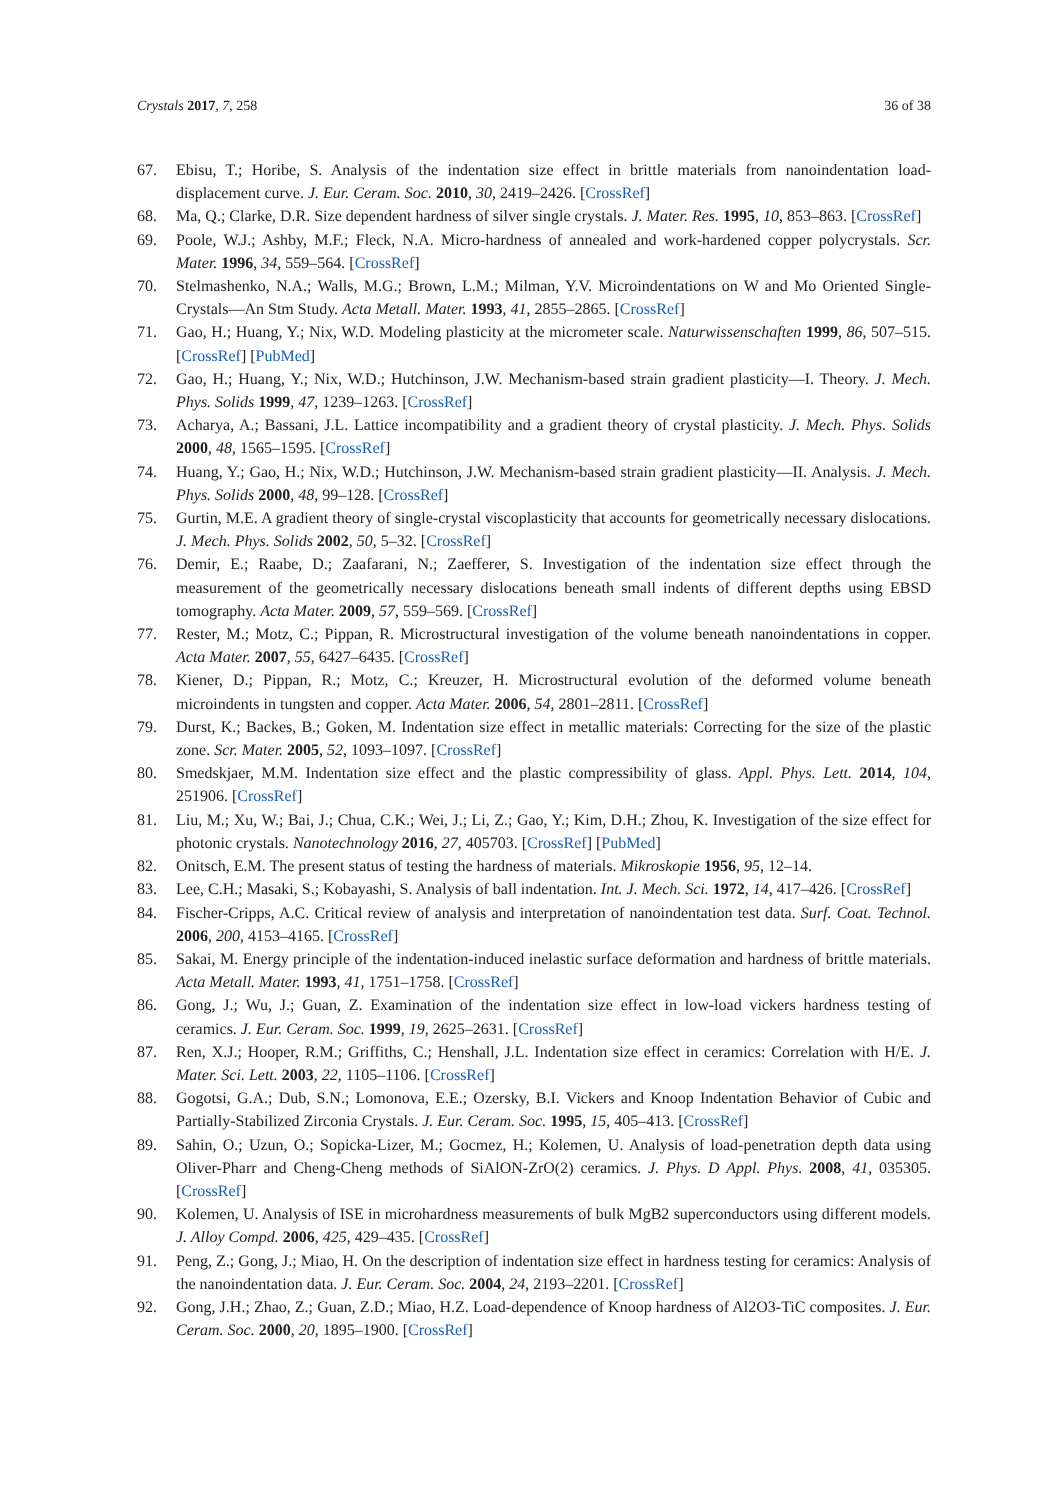Crystals 2017, 7, 258 36 of 38
67. Ebisu, T.; Horibe, S. Analysis of the indentation size effect in brittle materials from nanoindentation load-displacement curve. J. Eur. Ceram. Soc. 2010, 30, 2419–2426. [CrossRef]
68. Ma, Q.; Clarke, D.R. Size dependent hardness of silver single crystals. J. Mater. Res. 1995, 10, 853–863. [CrossRef]
69. Poole, W.J.; Ashby, M.F.; Fleck, N.A. Micro-hardness of annealed and work-hardened copper polycrystals. Scr. Mater. 1996, 34, 559–564. [CrossRef]
70. Stelmashenko, N.A.; Walls, M.G.; Brown, L.M.; Milman, Y.V. Microindentations on W and Mo Oriented Single-Crystals—An Stm Study. Acta Metall. Mater. 1993, 41, 2855–2865. [CrossRef]
71. Gao, H.; Huang, Y.; Nix, W.D. Modeling plasticity at the micrometer scale. Naturwissenschaften 1999, 86, 507–515. [CrossRef] [PubMed]
72. Gao, H.; Huang, Y.; Nix, W.D.; Hutchinson, J.W. Mechanism-based strain gradient plasticity—I. Theory. J. Mech. Phys. Solids 1999, 47, 1239–1263. [CrossRef]
73. Acharya, A.; Bassani, J.L. Lattice incompatibility and a gradient theory of crystal plasticity. J. Mech. Phys. Solids 2000, 48, 1565–1595. [CrossRef]
74. Huang, Y.; Gao, H.; Nix, W.D.; Hutchinson, J.W. Mechanism-based strain gradient plasticity—II. Analysis. J. Mech. Phys. Solids 2000, 48, 99–128. [CrossRef]
75. Gurtin, M.E. A gradient theory of single-crystal viscoplasticity that accounts for geometrically necessary dislocations. J. Mech. Phys. Solids 2002, 50, 5–32. [CrossRef]
76. Demir, E.; Raabe, D.; Zaafarani, N.; Zaefferer, S. Investigation of the indentation size effect through the measurement of the geometrically necessary dislocations beneath small indents of different depths using EBSD tomography. Acta Mater. 2009, 57, 559–569. [CrossRef]
77. Rester, M.; Motz, C.; Pippan, R. Microstructural investigation of the volume beneath nanoindentations in copper. Acta Mater. 2007, 55, 6427–6435. [CrossRef]
78. Kiener, D.; Pippan, R.; Motz, C.; Kreuzer, H. Microstructural evolution of the deformed volume beneath microindents in tungsten and copper. Acta Mater. 2006, 54, 2801–2811. [CrossRef]
79. Durst, K.; Backes, B.; Goken, M. Indentation size effect in metallic materials: Correcting for the size of the plastic zone. Scr. Mater. 2005, 52, 1093–1097. [CrossRef]
80. Smedskjaer, M.M. Indentation size effect and the plastic compressibility of glass. Appl. Phys. Lett. 2014, 104, 251906. [CrossRef]
81. Liu, M.; Xu, W.; Bai, J.; Chua, C.K.; Wei, J.; Li, Z.; Gao, Y.; Kim, D.H.; Zhou, K. Investigation of the size effect for photonic crystals. Nanotechnology 2016, 27, 405703. [CrossRef] [PubMed]
82. Onitsch, E.M. The present status of testing the hardness of materials. Mikroskopie 1956, 95, 12–14.
83. Lee, C.H.; Masaki, S.; Kobayashi, S. Analysis of ball indentation. Int. J. Mech. Sci. 1972, 14, 417–426. [CrossRef]
84. Fischer-Cripps, A.C. Critical review of analysis and interpretation of nanoindentation test data. Surf. Coat. Technol. 2006, 200, 4153–4165. [CrossRef]
85. Sakai, M. Energy principle of the indentation-induced inelastic surface deformation and hardness of brittle materials. Acta Metall. Mater. 1993, 41, 1751–1758. [CrossRef]
86. Gong, J.; Wu, J.; Guan, Z. Examination of the indentation size effect in low-load vickers hardness testing of ceramics. J. Eur. Ceram. Soc. 1999, 19, 2625–2631. [CrossRef]
87. Ren, X.J.; Hooper, R.M.; Griffiths, C.; Henshall, J.L. Indentation size effect in ceramics: Correlation with H/E. J. Mater. Sci. Lett. 2003, 22, 1105–1106. [CrossRef]
88. Gogotsi, G.A.; Dub, S.N.; Lomonova, E.E.; Ozersky, B.I. Vickers and Knoop Indentation Behavior of Cubic and Partially-Stabilized Zirconia Crystals. J. Eur. Ceram. Soc. 1995, 15, 405–413. [CrossRef]
89. Sahin, O.; Uzun, O.; Sopicka-Lizer, M.; Gocmez, H.; Kolemen, U. Analysis of load-penetration depth data using Oliver-Pharr and Cheng-Cheng methods of SiAlON-ZrO(2) ceramics. J. Phys. D Appl. Phys. 2008, 41, 035305. [CrossRef]
90. Kolemen, U. Analysis of ISE in microhardness measurements of bulk MgB2 superconductors using different models. J. Alloy Compd. 2006, 425, 429–435. [CrossRef]
91. Peng, Z.; Gong, J.; Miao, H. On the description of indentation size effect in hardness testing for ceramics: Analysis of the nanoindentation data. J. Eur. Ceram. Soc. 2004, 24, 2193–2201. [CrossRef]
92. Gong, J.H.; Zhao, Z.; Guan, Z.D.; Miao, H.Z. Load-dependence of Knoop hardness of Al2O3-TiC composites. J. Eur. Ceram. Soc. 2000, 20, 1895–1900. [CrossRef]